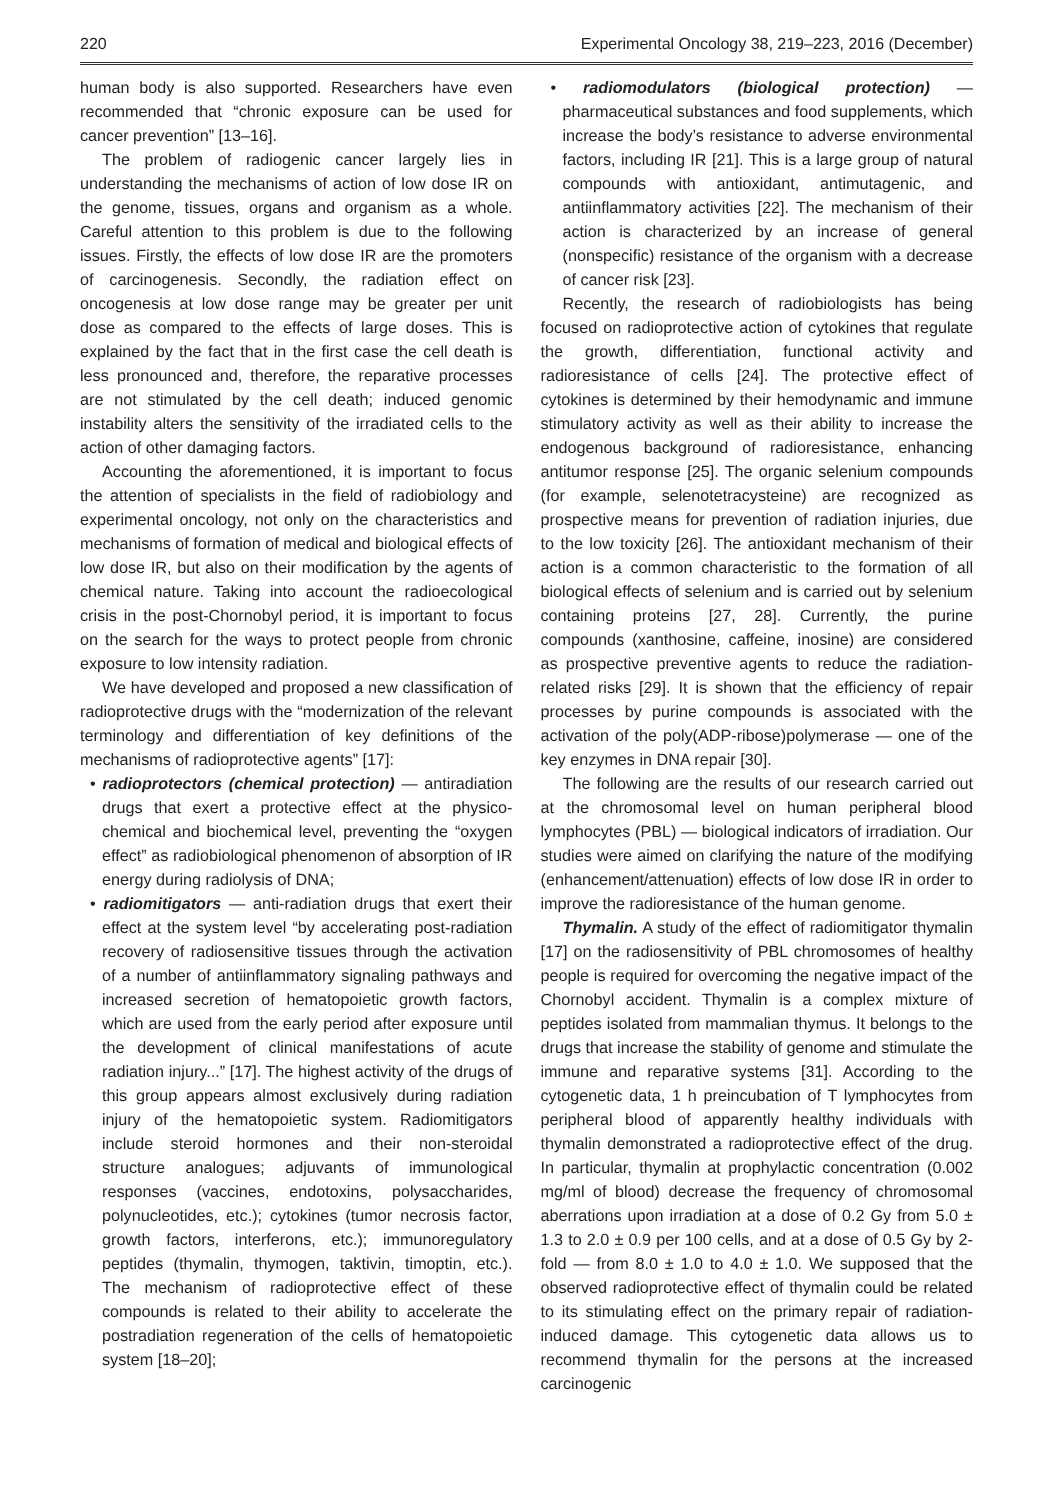220 Experimental Oncology 38, 219–223, 2016 (December)
human body is also supported. Researchers have even recommended that “chronic exposure can be used for cancer prevention” [13–16].
The problem of radiogenic cancer largely lies in understanding the mechanisms of action of low dose IR on the genome, tissues, organs and organism as a whole. Careful attention to this problem is due to the following issues. Firstly, the effects of low dose IR are the promoters of carcinogenesis. Secondly, the radiation effect on oncogenesis at low dose range may be greater per unit dose as compared to the effects of large doses. This is explained by the fact that in the first case the cell death is less pronounced and, therefore, the reparative processes are not stimulated by the cell death; induced genomic instability alters the sensitivity of the irradiated cells to the action of other damaging factors.
Accounting the aforementioned, it is important to focus the attention of specialists in the field of radiobiology and experimental oncology, not only on the characteristics and mechanisms of formation of medical and biological effects of low dose IR, but also on their modification by the agents of chemical nature. Taking into account the radioecological crisis in the post-Chornobyl period, it is important to focus on the search for the ways to protect people from chronic exposure to low intensity radiation.
We have developed and proposed a new classification of radioprotective drugs with the “modernization of the relevant terminology and differentiation of key definitions of the mechanisms of radioprotective agents” [17]:
• radioprotectors (chemical protection) — antiradiation drugs that exert a protective effect at the physico-chemical and biochemical level, preventing the “oxygen effect” as radiobiological phenomenon of absorption of IR energy during radiolysis of DNA;
• radiomitigators — anti-radiation drugs that exert their effect at the system level “by accelerating post-radiation recovery of radiosensitive tissues through the activation of a number of antiinflammatory signaling pathways and increased secretion of hematopoietic growth factors, which are used from the early period after exposure until the development of clinical manifestations of acute radiation injury...” [17]. The highest activity of the drugs of this group appears almost exclusively during radiation injury of the hematopoietic system. Radiomitigators include steroid hormones and their non-steroidal structure analogues; adjuvants of immunological responses (vaccines, endotoxins, polysaccharides, polynucleotides, etc.); cytokines (tumor necrosis factor, growth factors, interferons, etc.); immunoregulatory peptides (thymalin, thymogen, taktivin, timoptin, etc.). The mechanism of radioprotective effect of these compounds is related to their ability to accelerate the postradiation regeneration of the cells of hematopoietic system [18–20];
• radiomodulators (biological protection) — pharmaceutical substances and food supplements, which increase the body’s resistance to adverse environmental factors, including IR [21]. This is a large group of natural compounds with antioxidant, antimutagenic, and antiinflammatory activities [22]. The mechanism of their action is characterized by an increase of general (nonspecific) resistance of the organism with a decrease of cancer risk [23].
Recently, the research of radiobiologists has being focused on radioprotective action of cytokines that regulate the growth, differentiation, functional activity and radioresistance of cells [24]. The protective effect of cytokines is determined by their hemodynamic and immune stimulatory activity as well as their ability to increase the endogenous background of radioresistance, enhancing antitumor response [25]. The organic selenium compounds (for example, selenotetracysteine) are recognized as prospective means for prevention of radiation injuries, due to the low toxicity [26]. The antioxidant mechanism of their action is a common characteristic to the formation of all biological effects of selenium and is carried out by selenium containing proteins [27, 28]. Currently, the purine compounds (xanthosine, caffeine, inosine) are considered as prospective preventive agents to reduce the radiation-related risks [29]. It is shown that the efficiency of repair processes by purine compounds is associated with the activation of the poly(ADP-ribose)polymerase — one of the key enzymes in DNA repair [30].
The following are the results of our research carried out at the chromosomal level on human peripheral blood lymphocytes (PBL) — biological indicators of irradiation. Our studies were aimed on clarifying the nature of the modifying (enhancement/attenuation) effects of low dose IR in order to improve the radioresistance of the human genome.
Thymalin. A study of the effect of radiomitigator thymalin [17] on the radiosensitivity of PBL chromosomes of healthy people is required for overcoming the negative impact of the Chornobyl accident. Thymalin is a complex mixture of peptides isolated from mammalian thymus. It belongs to the drugs that increase the stability of genome and stimulate the immune and reparative systems [31]. According to the cytogenetic data, 1 h preincubation of T lymphocytes from peripheral blood of apparently healthy individuals with thymalin demonstrated a radioprotective effect of the drug. In particular, thymalin at prophylactic concentration (0.002 mg/ml of blood) decrease the frequency of chromosomal aberrations upon irradiation at a dose of 0.2 Gy from 5.0 ± 1.3 to 2.0 ± 0.9 per 100 cells, and at a dose of 0.5 Gy by 2-fold — from 8.0 ± 1.0 to 4.0 ± 1.0. We supposed that the observed radioprotective effect of thymalin could be related to its stimulating effect on the primary repair of radiation-induced damage. This cytogenetic data allows us to recommend thymalin for the persons at the increased carcinogenic